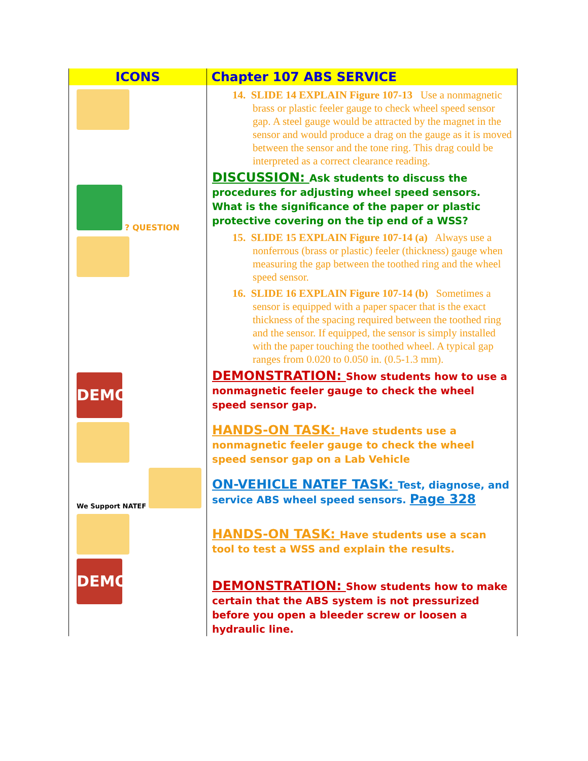| ICONS | Chapter 107 ABS SERVICE |
| --- | --- |
| ? QUESTION DEMO We Support NATEF DEMO | 14. SLIDE 14 EXPLAIN Figure 107-13 Use a nonmagnetic brass or plastic feeler gauge to check wheel speed sensor gap. A steel gauge would be attracted by the magnet in the sensor and would produce a drag on the gauge as it is moved between the sensor and the tone ring. This drag could be interpreted as a correct clearance reading. DISCUSSION: Ask students to discuss the procedures for adjusting wheel speed sensors. What is the significance of the paper or plastic protective covering on the tip end of a WSS? 15. SLIDE 15 EXPLAIN Figure 107-14 (a) Always use a nonferrous (brass or plastic) feeler (thickness) gauge when measuring the gap between the toothed ring and the wheel speed sensor. 16. SLIDE 16 EXPLAIN Figure 107-14 (b) Sometimes a sensor is equipped with a paper spacer that is the exact thickness of the spacing required between the toothed ring and the sensor. If equipped, the sensor is simply installed with the paper touching the toothed wheel. A typical gap ranges from 0.020 to 0.050 in. (0.5-1.3 mm). DEMONSTRATION: Show students how to use a nonmagnetic feeler gauge to check the wheel speed sensor gap. HANDS-ON TASK: Have students use a nonmagnetic feeler gauge to check the wheel speed sensor gap on a Lab Vehicle ON-VEHICLE NATEF TASK: Test, diagnose, and service ABS wheel speed sensors. Page 328 HANDS-ON TASK: Have students use a scan tool to test a WSS and explain the results. DEMONSTRATION: Show students how to make certain that the ABS system is not pressurized before you open a bleeder screw or loosen a hydraulic line. |